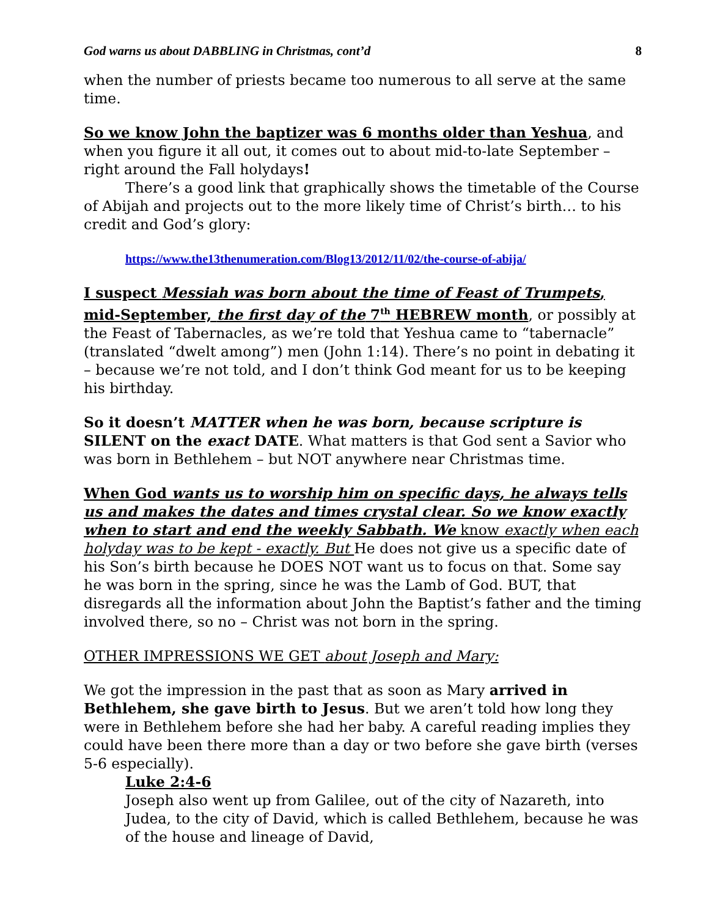God warns us about DABBLING in Christmas, cont’d 8
when the number of priests became too numerous to all serve at the same time.
So we know John the baptizer was 6 months older than Yeshua, and when you figure it all out, it comes out to about mid-to-late September – right around the Fall holydays!
There’s a good link that graphically shows the timetable of the Course of Abijah and projects out to the more likely time of Christ’s birth… to his credit and God’s glory:
https://www.the13thenumeration.com/Blog13/2012/11/02/the-course-of-abija/
I suspect Messiah was born about the time of Feast of Trumpets, mid-September, the first day of the 7<sup>th</sup> HEBREW month, or possibly at the Feast of Tabernacles, as we’re told that Yeshua came to “tabernacle” (translated “dwelt among”) men (John 1:14). There’s no point in debating it – because we’re not told, and I don’t think God meant for us to be keeping his birthday.
So it doesn’t MATTER when he was born, because scripture is SILENT on the exact DATE. What matters is that God sent a Savior who was born in Bethlehem – but NOT anywhere near Christmas time.
When God wants us to worship him on specific days, he always tells us and makes the dates and times crystal clear. So we know exactly when to start and end the weekly Sabbath. We know exactly when each holyday was to be kept - exactly. But He does not give us a specific date of his Son’s birth because he DOES NOT want us to focus on that. Some say he was born in the spring, since he was the Lamb of God. BUT, that disregards all the information about John the Baptist’s father and the timing involved there, so no – Christ was not born in the spring.
OTHER IMPRESSIONS WE GET about Joseph and Mary:
We got the impression in the past that as soon as Mary arrived in Bethlehem, she gave birth to Jesus. But we aren’t told how long they were in Bethlehem before she had her baby. A careful reading implies they could have been there more than a day or two before she gave birth (verses 5-6 especially).
Luke 2:4-6
Joseph also went up from Galilee, out of the city of Nazareth, into Judea, to the city of David, which is called Bethlehem, because he was of the house and lineage of David,